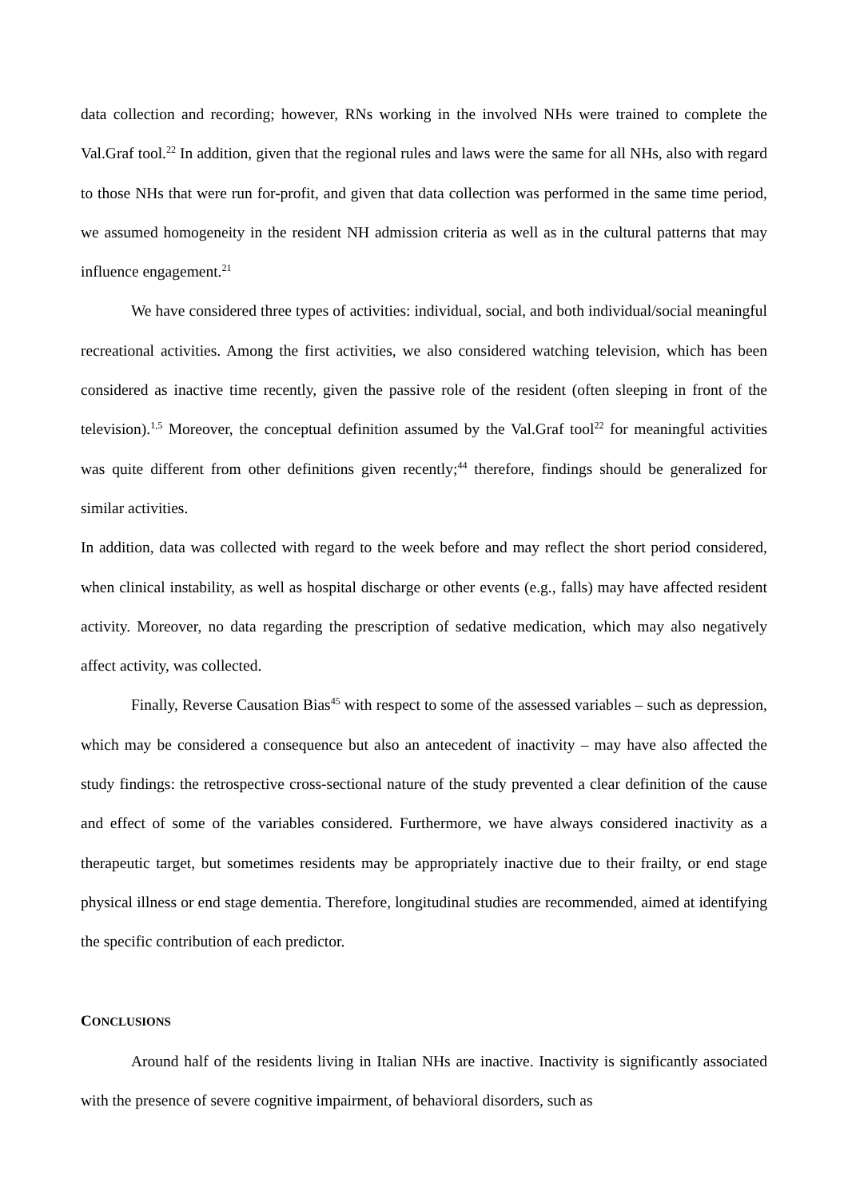data collection and recording; however, RNs working in the involved NHs were trained to complete the Val.Graf tool.<sup>22</sup> In addition, given that the regional rules and laws were the same for all NHs, also with regard to those NHs that were run for-profit, and given that data collection was performed in the same time period, we assumed homogeneity in the resident NH admission criteria as well as in the cultural patterns that may influence engagement.<sup>21</sup>
We have considered three types of activities: individual, social, and both individual/social meaningful recreational activities. Among the first activities, we also considered watching television, which has been considered as inactive time recently, given the passive role of the resident (often sleeping in front of the television).<sup>1,5</sup> Moreover, the conceptual definition assumed by the Val.Graf tool<sup>22</sup> for meaningful activities was quite different from other definitions given recently;<sup>44</sup> therefore, findings should be generalized for similar activities.
In addition, data was collected with regard to the week before and may reflect the short period considered, when clinical instability, as well as hospital discharge or other events (e.g., falls) may have affected resident activity. Moreover, no data regarding the prescription of sedative medication, which may also negatively affect activity, was collected.
Finally, Reverse Causation Bias<sup>45</sup> with respect to some of the assessed variables – such as depression, which may be considered a consequence but also an antecedent of inactivity – may have also affected the study findings: the retrospective cross-sectional nature of the study prevented a clear definition of the cause and effect of some of the variables considered. Furthermore, we have always considered inactivity as a therapeutic target, but sometimes residents may be appropriately inactive due to their frailty, or end stage physical illness or end stage dementia. Therefore, longitudinal studies are recommended, aimed at identifying the specific contribution of each predictor.
CONCLUSIONS
Around half of the residents living in Italian NHs are inactive. Inactivity is significantly associated with the presence of severe cognitive impairment, of behavioral disorders, such as